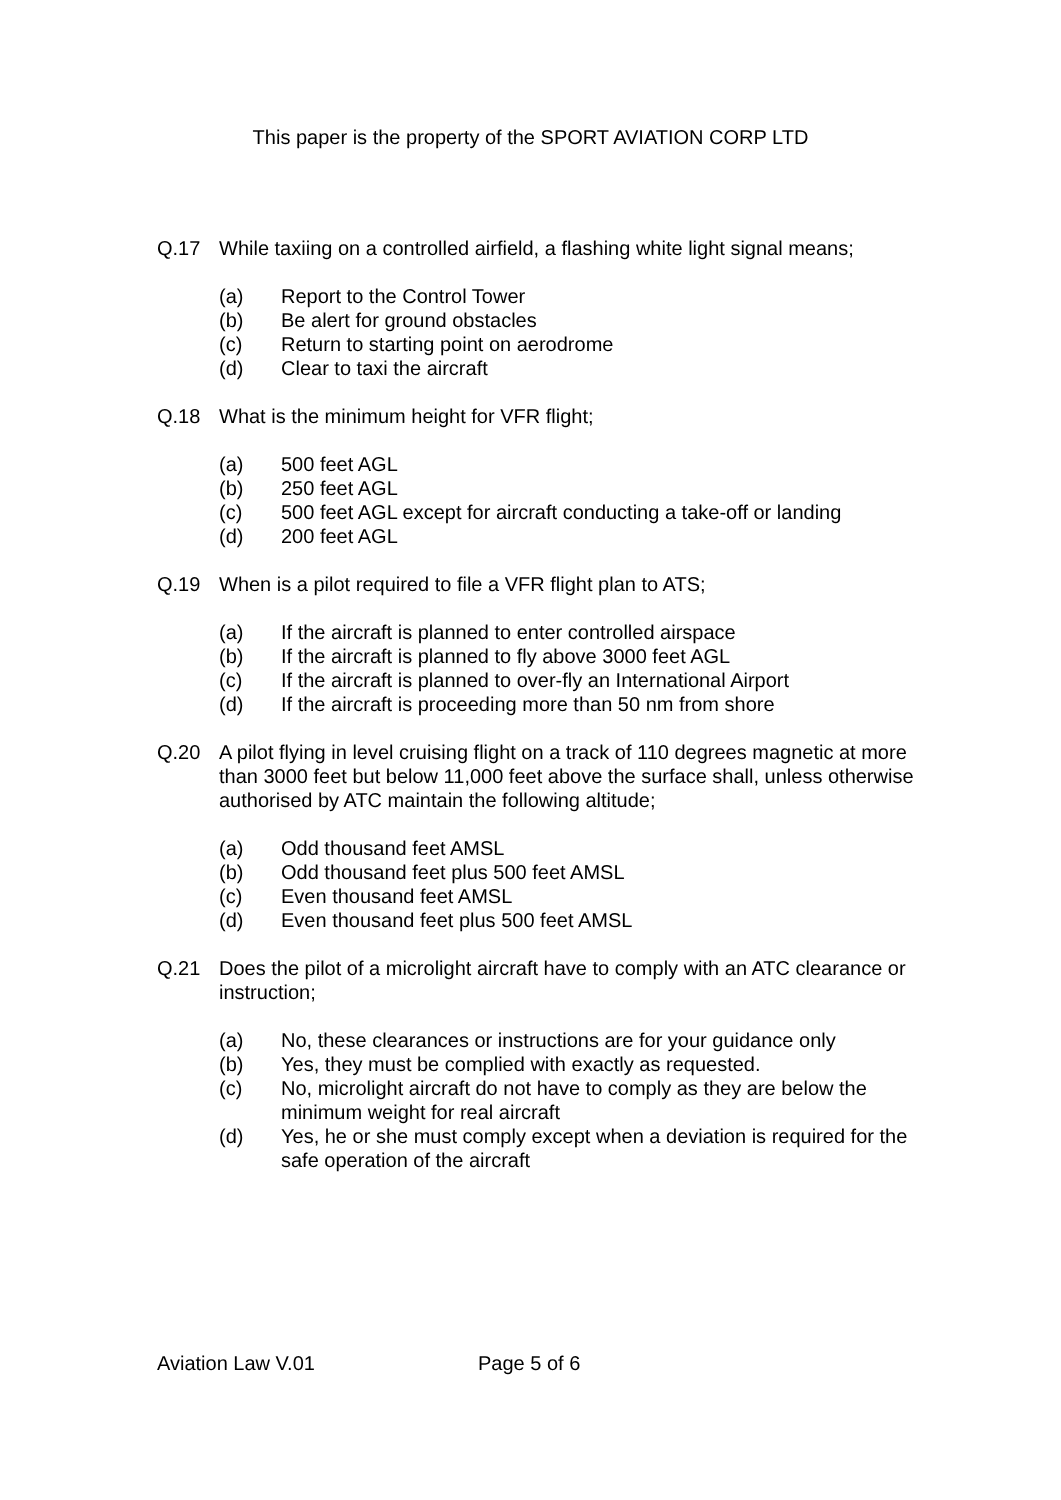This paper is the property of the SPORT AVIATION CORP LTD
Q.17 While taxiing on a controlled airfield, a flashing white light signal means;
(a) Report to the Control Tower
(b) Be alert for ground obstacles
(c) Return to starting point on aerodrome
(d) Clear to taxi the aircraft
Q.18 What is the minimum height for VFR flight;
(a) 500 feet AGL
(b) 250 feet AGL
(c) 500 feet AGL except for aircraft conducting a take-off or landing
(d) 200 feet AGL
Q.19 When is a pilot required to file a VFR flight plan to ATS;
(a) If the aircraft is planned to enter controlled airspace
(b) If the aircraft is planned to fly above 3000 feet AGL
(c) If the aircraft is planned to over-fly an International Airport
(d) If the aircraft is proceeding more than 50 nm from shore
Q.20 A pilot flying in level cruising flight on a track of 110 degrees magnetic at more than 3000 feet but below 11,000 feet above the surface shall, unless otherwise authorised by ATC maintain the following altitude;
(a) Odd thousand feet AMSL
(b) Odd thousand feet plus 500 feet AMSL
(c) Even thousand feet AMSL
(d) Even thousand feet plus 500 feet AMSL
Q.21 Does the pilot of a microlight aircraft have to comply with an ATC clearance or instruction;
(a) No, these clearances or instructions are for your guidance only
(b) Yes, they must be complied with exactly as requested.
(c) No, microlight aircraft do not have to comply as they are below the minimum weight for real aircraft
(d) Yes, he or she must comply except when a deviation is required for the safe operation of the aircraft
Aviation Law V.01 Page 5 of 6